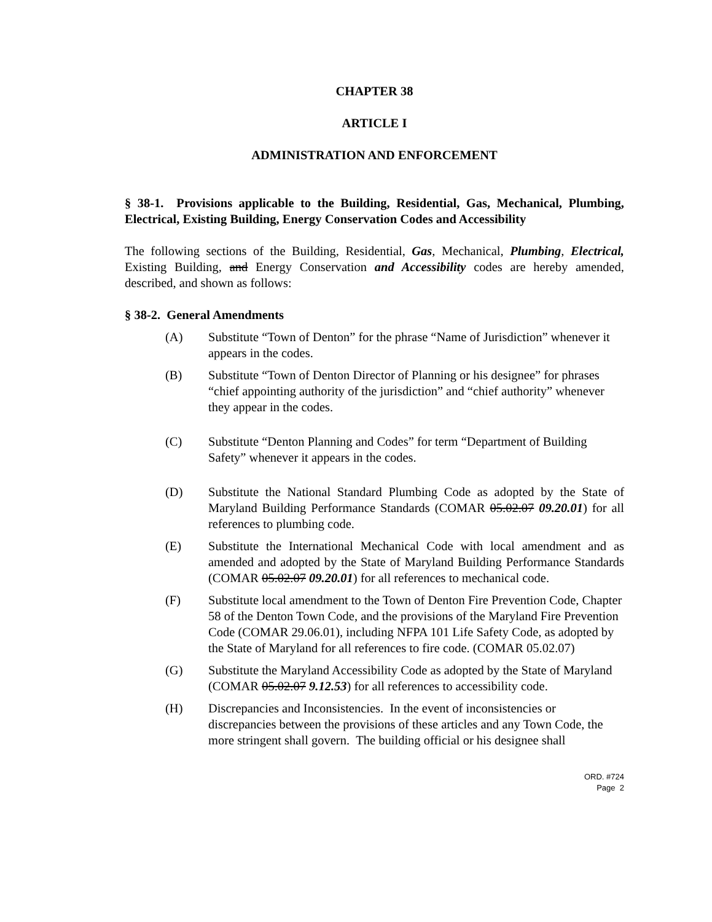CHAPTER 38
ARTICLE I
ADMINISTRATION AND ENFORCEMENT
§ 38-1. Provisions applicable to the Building, Residential, Gas, Mechanical, Plumbing, Electrical, Existing Building, Energy Conservation Codes and Accessibility
The following sections of the Building, Residential, Gas, Mechanical, Plumbing, Electrical, Existing Building, and Energy Conservation and Accessibility codes are hereby amended, described, and shown as follows:
§ 38-2. General Amendments
(A) Substitute “Town of Denton” for the phrase “Name of Jurisdiction” whenever it appears in the codes.
(B) Substitute “Town of Denton Director of Planning or his designee” for phrases “chief appointing authority of the jurisdiction” and “chief authority” whenever they appear in the codes.
(C) Substitute “Denton Planning and Codes” for term “Department of Building Safety” whenever it appears in the codes.
(D) Substitute the National Standard Plumbing Code as adopted by the State of Maryland Building Performance Standards (COMAR 05.02.07 09.20.01) for all references to plumbing code.
(E) Substitute the International Mechanical Code with local amendment and as amended and adopted by the State of Maryland Building Performance Standards (COMAR 05.02.07 09.20.01) for all references to mechanical code.
(F) Substitute local amendment to the Town of Denton Fire Prevention Code, Chapter 58 of the Denton Town Code, and the provisions of the Maryland Fire Prevention Code (COMAR 29.06.01), including NFPA 101 Life Safety Code, as adopted by the State of Maryland for all references to fire code. (COMAR 05.02.07)
(G) Substitute the Maryland Accessibility Code as adopted by the State of Maryland (COMAR 05.02.07 9.12.53) for all references to accessibility code.
(H) Discrepancies and Inconsistencies. In the event of inconsistencies or discrepancies between the provisions of these articles and any Town Code, the more stringent shall govern. The building official or his designee shall
ORD. #724
Page 2